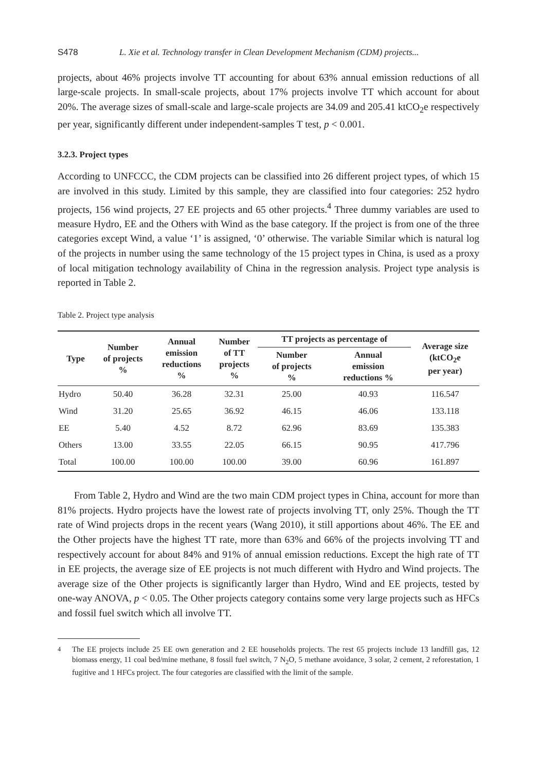S478 L. Xie et al. Technology transfer in Clean Development Mechanism (CDM) projects...
projects, about 46% projects involve TT accounting for about 63% annual emission reductions of all large-scale projects. In small-scale projects, about 17% projects involve TT which account for about 20%. The average sizes of small-scale and large-scale projects are 34.09 and 205.41 ktCO<sub>2</sub>e respectively per year, significantly different under independent-samples T test, p < 0.001.
3.2.3. Project types
According to UNFCCC, the CDM projects can be classified into 26 different project types, of which 15 are involved in this study. Limited by this sample, they are classified into four categories: 252 hydro projects, 156 wind projects, 27 EE projects and 65 other projects.<sup>4</sup> Three dummy variables are used to measure Hydro, EE and the Others with Wind as the base category. If the project is from one of the three categories except Wind, a value ‘1’ is assigned, ‘0’ otherwise. The variable Similar which is natural log of the projects in number using the same technology of the 15 project types in China, is used as a proxy of local mitigation technology availability of China in the regression analysis. Project type analysis is reported in Table 2.
Table 2. Project type analysis
| Type | Number of projects % | Annual emission reductions % | Number of TT projects % | TT projects as percentage of | | Average size (ktCO<sub>2</sub>e per year) |
| --- | --- | --- | --- | --- | --- | --- |
| | | | | Number of projects % | Annual emission reductions % | |
| Hydro | 50.40 | 36.28 | 32.31 | 25.00 | 40.93 | 116.547 |
| Wind | 31.20 | 25.65 | 36.92 | 46.15 | 46.06 | 133.118 |
| EE | 5.40 | 4.52 | 8.72 | 62.96 | 83.69 | 135.383 |
| Others | 13.00 | 33.55 | 22.05 | 66.15 | 90.95 | 417.796 |
| Total | 100.00 | 100.00 | 100.00 | 39.00 | 60.96 | 161.897 |
From Table 2, Hydro and Wind are the two main CDM project types in China, account for more than 81% projects. Hydro projects have the lowest rate of projects involving TT, only 25%. Though the TT rate of Wind projects drops in the recent years (Wang 2010), it still apportions about 46%. The EE and the Other projects have the highest TT rate, more than 63% and 66% of the projects involving TT and respectively account for about 84% and 91% of annual emission reductions. Except the high rate of TT in EE projects, the average size of EE projects is not much different with Hydro and Wind projects. The average size of the Other projects is significantly larger than Hydro, Wind and EE projects, tested by one-way ANOVA, p < 0.05. The Other projects category contains some very large projects such as HFCs and fossil fuel switch which all involve TT.
<sup>4</sup> The EE projects include 25 EE own generation and 2 EE households projects. The rest 65 projects include 13 landfill gas, 12 biomass energy, 11 coal bed/mine methane, 8 fossil fuel switch, 7 N<sub>2</sub>O, 5 methane avoidance, 3 solar, 2 cement, 2 reforestation, 1 fugitive and 1 HFCs project. The four categories are classified with the limit of the sample.